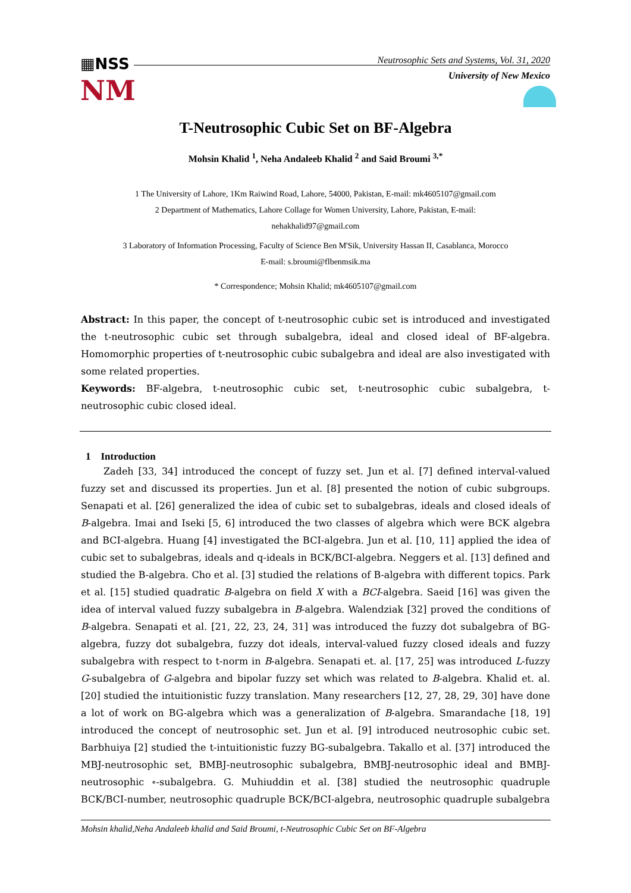▦NSS
NM
Neutrosophic Sets and Systems, Vol. 31, 2020
University of New Mexico
T-Neutrosophic Cubic Set on BF-Algebra
Mohsin Khalid <sup>1</sup>, Neha Andaleeb Khalid <sup>2</sup> and Said Broumi <sup>3,*</sup>
1 The University of Lahore, 1Km Raiwind Road, Lahore, 54000, Pakistan, E-mail: mk4605107@gmail.com
2 Department of Mathematics, Lahore Collage for Women University, Lahore, Pakistan, E-mail:
nehakhalid97@gmail.com
3 Laboratory of Information Processing, Faculty of Science Ben M'Sik, University Hassan II, Casablanca, Morocco
E-mail: s.broumi@flbenmsik.ma
* Correspondence; Mohsin Khalid; mk4605107@gmail.com
Abstract: In this paper, the concept of t-neutrosophic cubic set is introduced and investigated the t-neutrosophic cubic set through subalgebra, ideal and closed ideal of BF-algebra. Homomorphic properties of t-neutrosophic cubic subalgebra and ideal are also investigated with some related properties.
Keywords: BF-algebra, t-neutrosophic cubic set, t-neutrosophic cubic subalgebra, t-neutrosophic cubic closed ideal.
1 Introduction
Zadeh [33, 34] introduced the concept of fuzzy set. Jun et al. [7] defined interval-valued fuzzy set and discussed its properties. Jun et al. [8] presented the notion of cubic subgroups. Senapati et al. [26] generalized the idea of cubic set to subalgebras, ideals and closed ideals of B-algebra. Imai and Iseki [5, 6] introduced the two classes of algebra which were BCK algebra and BCI-algebra. Huang [4] investigated the BCI-algebra. Jun et al. [10, 11] applied the idea of cubic set to subalgebras, ideals and q-ideals in BCK/BCI-algebra. Neggers et al. [13] defined and studied the B-algebra. Cho et al. [3] studied the relations of B-algebra with different topics. Park et al. [15] studied quadratic B-algebra on field X with a BCI-algebra. Saeid [16] was given the idea of interval valued fuzzy subalgebra in B-algebra. Walendziak [32] proved the conditions of B-algebra. Senapati et al. [21, 22, 23, 24, 31] was introduced the fuzzy dot subalgebra of BG-algebra, fuzzy dot subalgebra, fuzzy dot ideals, interval-valued fuzzy closed ideals and fuzzy subalgebra with respect to t-norm in B-algebra. Senapati et. al. [17, 25] was introduced L-fuzzy G-subalgebra of G-algebra and bipolar fuzzy set which was related to B-algebra. Khalid et. al. [20] studied the intuitionistic fuzzy translation. Many researchers [12, 27, 28, 29, 30] have done a lot of work on BG-algebra which was a generalization of B-algebra. Smarandache [18, 19] introduced the concept of neutrosophic set. Jun et al. [9] introduced neutrosophic cubic set. Barbhuiya [2] studied the t-intuitionistic fuzzy BG-subalgebra. Takallo et al. [37] introduced the MBJ-neutrosophic set, BMBJ-neutrosophic subalgebra, BMBJ-neutrosophic ideal and BMBJ-neutrosophic ∘-subalgebra. G. Muhiuddin et al. [38] studied the neutrosophic quadruple BCK/BCI-number, neutrosophic quadruple BCK/BCI-algebra, neutrosophic quadruple subalgebra
Mohsin khalid,Neha Andaleeb khalid and Said Broumi, t-Neutrosophic Cubic Set on BF-Algebra